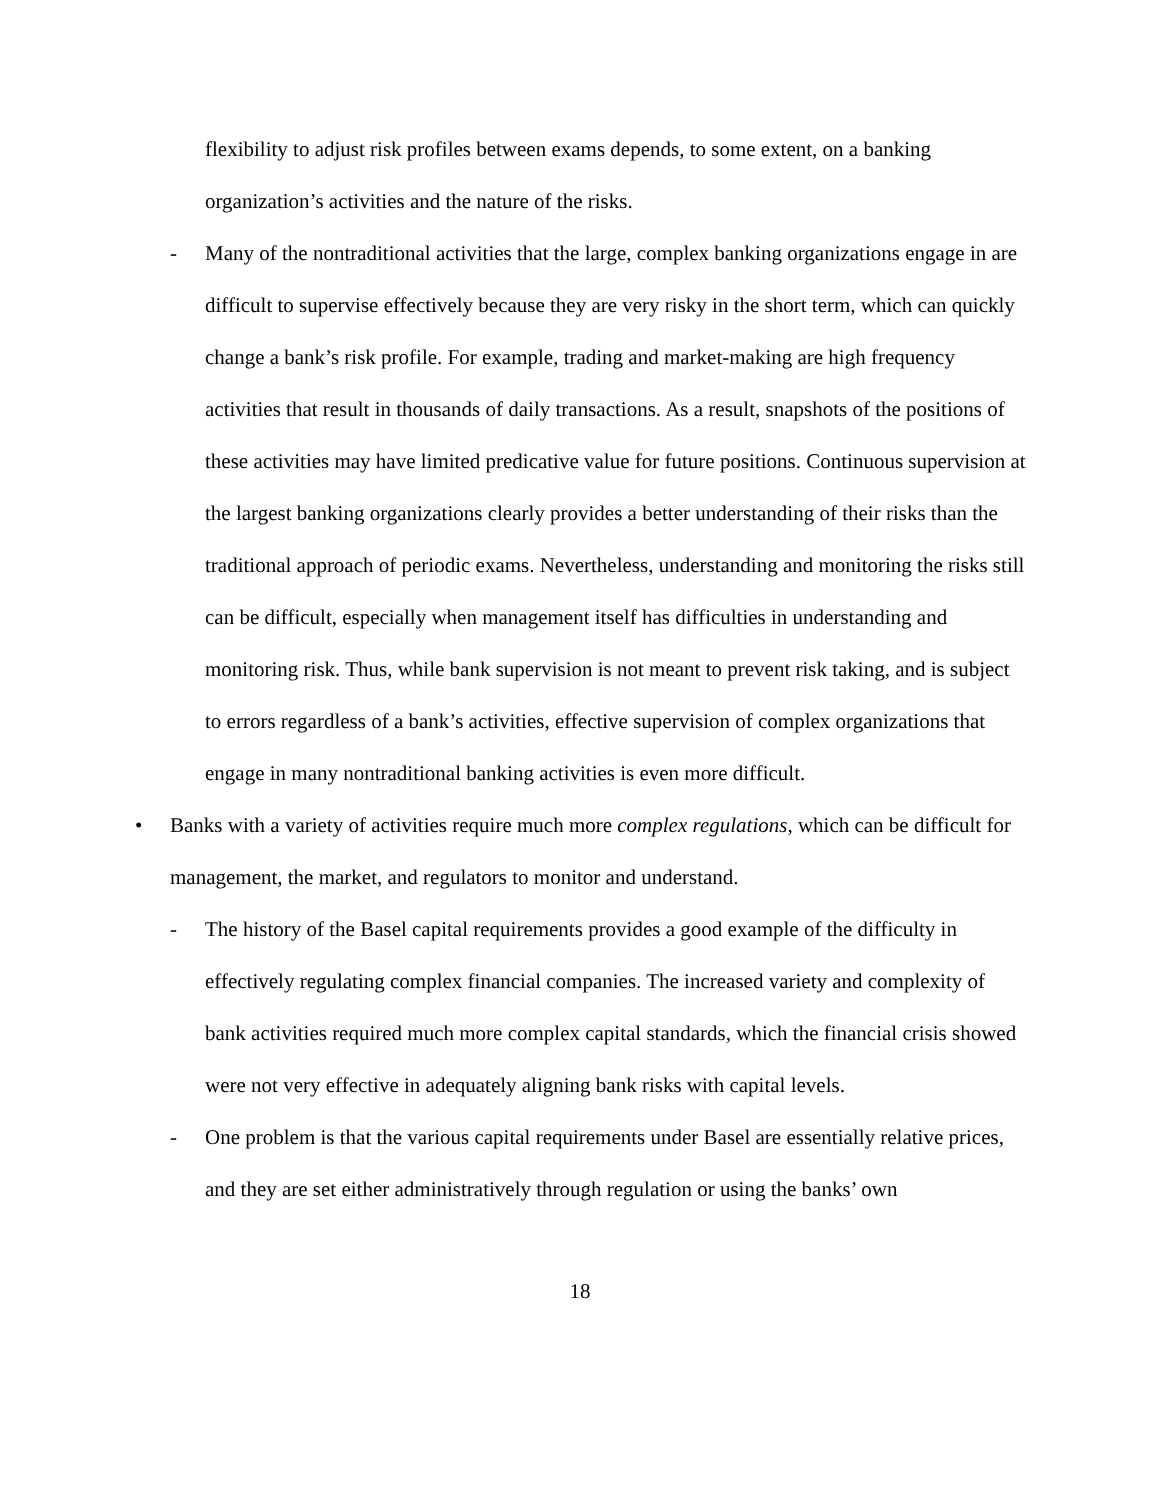flexibility to adjust risk profiles between exams depends, to some extent, on a banking organization’s activities and the nature of the risks.
- Many of the nontraditional activities that the large, complex banking organizations engage in are difficult to supervise effectively because they are very risky in the short term, which can quickly change a bank’s risk profile. For example, trading and market-making are high frequency activities that result in thousands of daily transactions. As a result, snapshots of the positions of these activities may have limited predicative value for future positions. Continuous supervision at the largest banking organizations clearly provides a better understanding of their risks than the traditional approach of periodic exams. Nevertheless, understanding and monitoring the risks still can be difficult, especially when management itself has difficulties in understanding and monitoring risk. Thus, while bank supervision is not meant to prevent risk taking, and is subject to errors regardless of a bank’s activities, effective supervision of complex organizations that engage in many nontraditional banking activities is even more difficult.
• Banks with a variety of activities require much more complex regulations, which can be difficult for management, the market, and regulators to monitor and understand.
- The history of the Basel capital requirements provides a good example of the difficulty in effectively regulating complex financial companies. The increased variety and complexity of bank activities required much more complex capital standards, which the financial crisis showed were not very effective in adequately aligning bank risks with capital levels.
- One problem is that the various capital requirements under Basel are essentially relative prices, and they are set either administratively through regulation or using the banks’ own
18